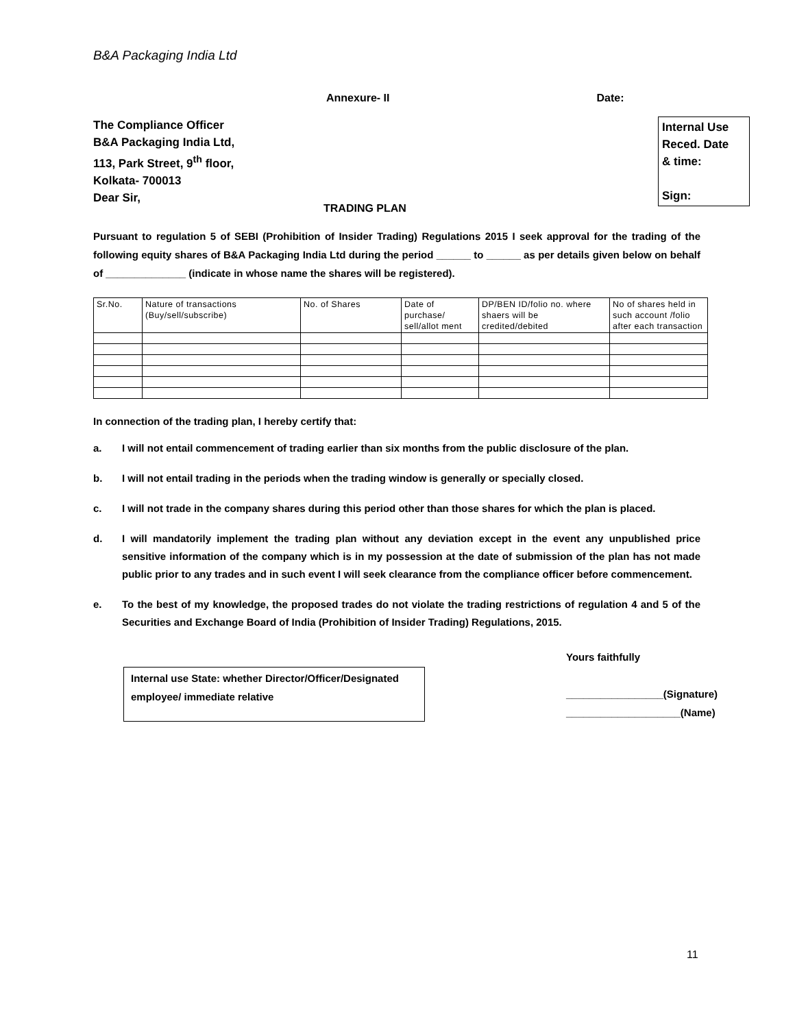B&A Packaging India Ltd
Annexure- II Date:
The Compliance Officer
B&A Packaging India Ltd,
113, Park Street, 9<sup>th</sup> floor,
Kolkata- 700013
Dear Sir,
Internal Use
Reced. Date
& time:
Sign:
TRADING PLAN
Pursuant to regulation 5 of SEBI (Prohibition of Insider Trading) Regulations 2015 I seek approval for the trading of the following equity shares of B&A Packaging India Ltd during the period ______ to ______ as per details given below on behalf of ______________ (indicate in whose name the shares will be registered).
| Sr.No. | Nature of transactions (Buy/sell/subscribe) | No. of Shares | Date of purchase/ sell/allot ment | DP/BEN ID/folio no. where shaers will be credited/debited | No of shares held in such account /folio after each transaction |
In connection of the trading plan, I hereby certify that:
a. I will not entail commencement of trading earlier than six months from the public disclosure of the plan.
b. I will not entail trading in the periods when the trading window is generally or specially closed.
c. I will not trade in the company shares during this period other than those shares for which the plan is placed.
d. I will mandatorily implement the trading plan without any deviation except in the event any unpublished price sensitive information of the company which is in my possession at the date of submission of the plan has not made public prior to any trades and in such event I will seek clearance from the compliance officer before commencement.
e. To the best of my knowledge, the proposed trades do not violate the trading restrictions of regulation 4 and 5 of the Securities and Exchange Board of India (Prohibition of Insider Trading) Regulations, 2015.
Internal use State: whether Director/Officer/Designated employee/ immediate relative
Yours faithfully
_________________(Signature)
____________________(Name)
11